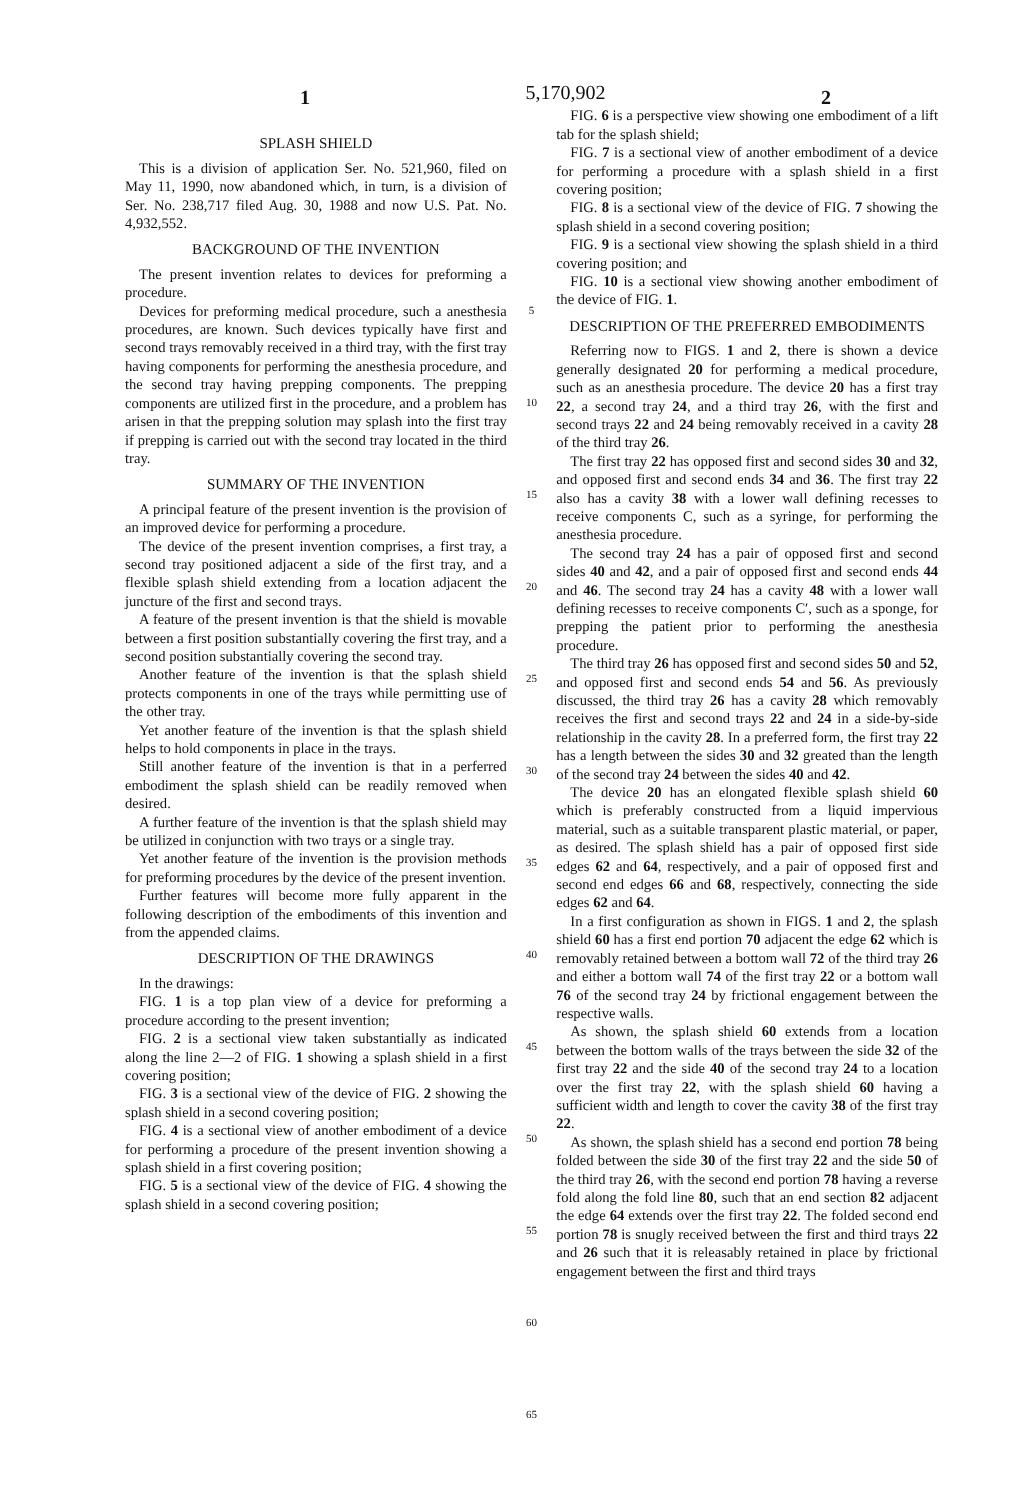1 5,170,902 2
SPLASH SHIELD
This is a division of application Ser. No. 521,960, filed on May 11, 1990, now abandoned which, in turn, is a division of Ser. No. 238,717 filed Aug. 30, 1988 and now U.S. Pat. No. 4,932,552.
BACKGROUND OF THE INVENTION
The present invention relates to devices for preforming a procedure.
Devices for preforming medical procedure, such a anesthesia procedures, are known. Such devices typically have first and second trays removably received in a third tray, with the first tray having components for performing the anesthesia procedure, and the second tray having prepping components. The prepping components are utilized first in the procedure, and a problem has arisen in that the prepping solution may splash into the first tray if prepping is carried out with the second tray located in the third tray.
SUMMARY OF THE INVENTION
A principal feature of the present invention is the provision of an improved device for performing a procedure.
The device of the present invention comprises, a first tray, a second tray positioned adjacent a side of the first tray, and a flexible splash shield extending from a location adjacent the juncture of the first and second trays.
A feature of the present invention is that the shield is movable between a first position substantially covering the first tray, and a second position substantially covering the second tray.
Another feature of the invention is that the splash shield protects components in one of the trays while permitting use of the other tray.
Yet another feature of the invention is that the splash shield helps to hold components in place in the trays.
Still another feature of the invention is that in a perferred embodiment the splash shield can be readily removed when desired.
A further feature of the invention is that the splash shield may be utilized in conjunction with two trays or a single tray.
Yet another feature of the invention is the provision methods for preforming procedures by the device of the present invention.
Further features will become more fully apparent in the following description of the embodiments of this invention and from the appended claims.
DESCRIPTION OF THE DRAWINGS
In the drawings:
FIG. 1 is a top plan view of a device for preforming a procedure according to the present invention;
FIG. 2 is a sectional view taken substantially as indicated along the line 2—2 of FIG. 1 showing a splash shield in a first covering position;
FIG. 3 is a sectional view of the device of FIG. 2 showing the splash shield in a second covering position;
FIG. 4 is a sectional view of another embodiment of a device for performing a procedure of the present invention showing a splash shield in a first covering position;
FIG. 5 is a sectional view of the device of FIG. 4 showing the splash shield in a second covering position;
5
10
15
20
25
30
35
40
45
50
55
60
65
FIG. 6 is a perspective view showing one embodiment of a lift tab for the splash shield;
FIG. 7 is a sectional view of another embodiment of a device for performing a procedure with a splash shield in a first covering position;
FIG. 8 is a sectional view of the device of FIG. 7 showing the splash shield in a second covering position;
FIG. 9 is a sectional view showing the splash shield in a third covering position; and
FIG. 10 is a sectional view showing another embodiment of the device of FIG. 1.
DESCRIPTION OF THE PREFERRED EMBODIMENTS
Referring now to FIGS. 1 and 2, there is shown a device generally designated 20 for performing a medical procedure, such as an anesthesia procedure. The device 20 has a first tray 22, a second tray 24, and a third tray 26, with the first and second trays 22 and 24 being removably received in a cavity 28 of the third tray 26.
The first tray 22 has opposed first and second sides 30 and 32, and opposed first and second ends 34 and 36. The first tray 22 also has a cavity 38 with a lower wall defining recesses to receive components C, such as a syringe, for performing the anesthesia procedure.
The second tray 24 has a pair of opposed first and second sides 40 and 42, and a pair of opposed first and second ends 44 and 46. The second tray 24 has a cavity 48 with a lower wall defining recesses to receive components C′, such as a sponge, for prepping the patient prior to performing the anesthesia procedure.
The third tray 26 has opposed first and second sides 50 and 52, and opposed first and second ends 54 and 56. As previously discussed, the third tray 26 has a cavity 28 which removably receives the first and second trays 22 and 24 in a side-by-side relationship in the cavity 28. In a preferred form, the first tray 22 has a length between the sides 30 and 32 greated than the length of the second tray 24 between the sides 40 and 42.
The device 20 has an elongated flexible splash shield 60 which is preferably constructed from a liquid impervious material, such as a suitable transparent plastic material, or paper, as desired. The splash shield has a pair of opposed first side edges 62 and 64, respectively, and a pair of opposed first and second end edges 66 and 68, respectively, connecting the side edges 62 and 64.
In a first configuration as shown in FIGS. 1 and 2, the splash shield 60 has a first end portion 70 adjacent the edge 62 which is removably retained between a bottom wall 72 of the third tray 26 and either a bottom wall 74 of the first tray 22 or a bottom wall 76 of the second tray 24 by frictional engagement between the respective walls.
As shown, the splash shield 60 extends from a location between the bottom walls of the trays between the side 32 of the first tray 22 and the side 40 of the second tray 24 to a location over the first tray 22, with the splash shield 60 having a sufficient width and length to cover the cavity 38 of the first tray 22.
As shown, the splash shield has a second end portion 78 being folded between the side 30 of the first tray 22 and the side 50 of the third tray 26, with the second end portion 78 having a reverse fold along the fold line 80, such that an end section 82 adjacent the edge 64 extends over the first tray 22. The folded second end portion 78 is snugly received between the first and third trays 22 and 26 such that it is releasably retained in place by frictional engagement between the first and third trays